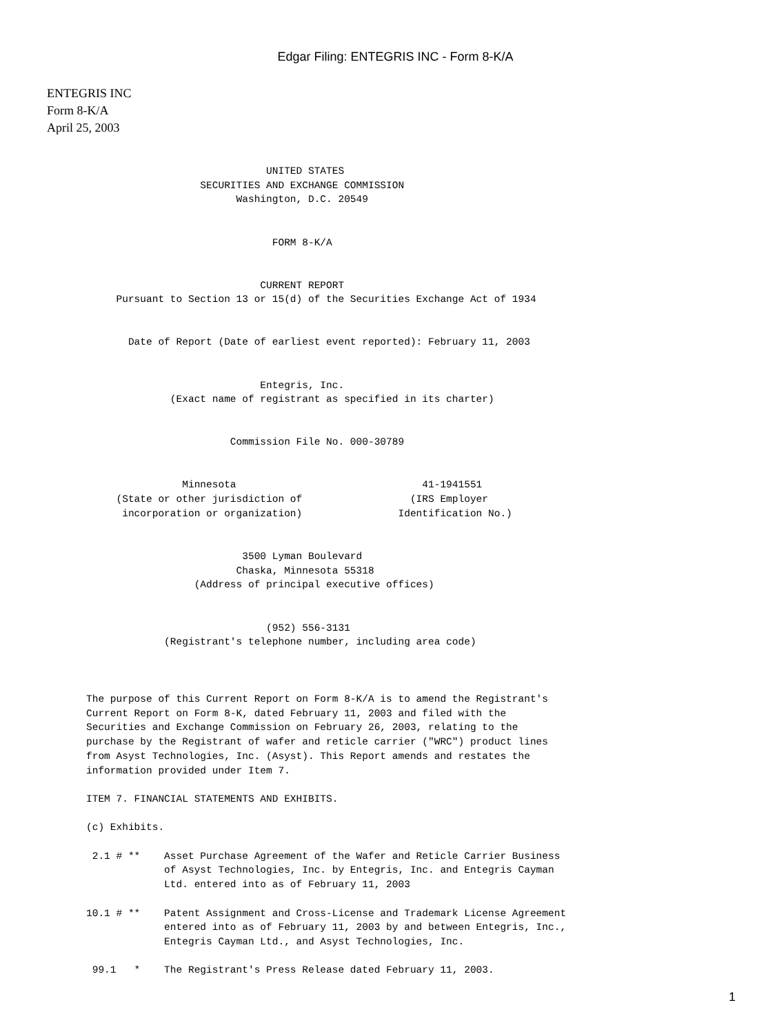Edgar Filing: ENTEGRIS INC - Form 8-K/A
ENTEGRIS INC
Form 8-K/A
April 25, 2003
                              UNITED STATES
                   SECURITIES AND EXCHANGE COMMISSION
                         Washington, D.C. 20549


                               FORM 8-K/A


                             CURRENT REPORT
     Pursuant to Section 13 or 15(d) of the Securities Exchange Act of 1934


       Date of Report (Date of earliest event reported): February 11, 2003


                             Entegris, Inc.
              (Exact name of registrant as specified in its charter)


                        Commission File No. 000-30789


                Minnesota                               41-1941551
     (State or other jurisdiction of                  (IRS Employer
      incorporation or organization)                Identification No.)


                          3500 Lyman Boulevard
                         Chaska, Minnesota 55318
                  (Address of principal executive offices)


                              (952) 556-3131
             (Registrant's telephone number, including area code)



The purpose of this Current Report on Form 8-K/A is to amend the Registrant's
Current Report on Form 8-K, dated February 11, 2003 and filed with the
Securities and Exchange Commission on February 26, 2003, relating to the
purchase by the Registrant of wafer and reticle carrier ("WRC") product lines
from Asyst Technologies, Inc. (Asyst). This Report amends and restates the
information provided under Item 7.

ITEM 7. FINANCIAL STATEMENTS AND EXHIBITS.

(c) Exhibits.

 2.1 # **    Asset Purchase Agreement of the Wafer and Reticle Carrier Business
             of Asyst Technologies, Inc. by Entegris, Inc. and Entegris Cayman
             Ltd. entered into as of February 11, 2003

10.1 # **    Patent Assignment and Cross-License and Trademark License Agreement
             entered into as of February 11, 2003 by and between Entegris, Inc.,
             Entegris Cayman Ltd., and Asyst Technologies, Inc.

 99.1   *    The Registrant's Press Release dated February 11, 2003.
1